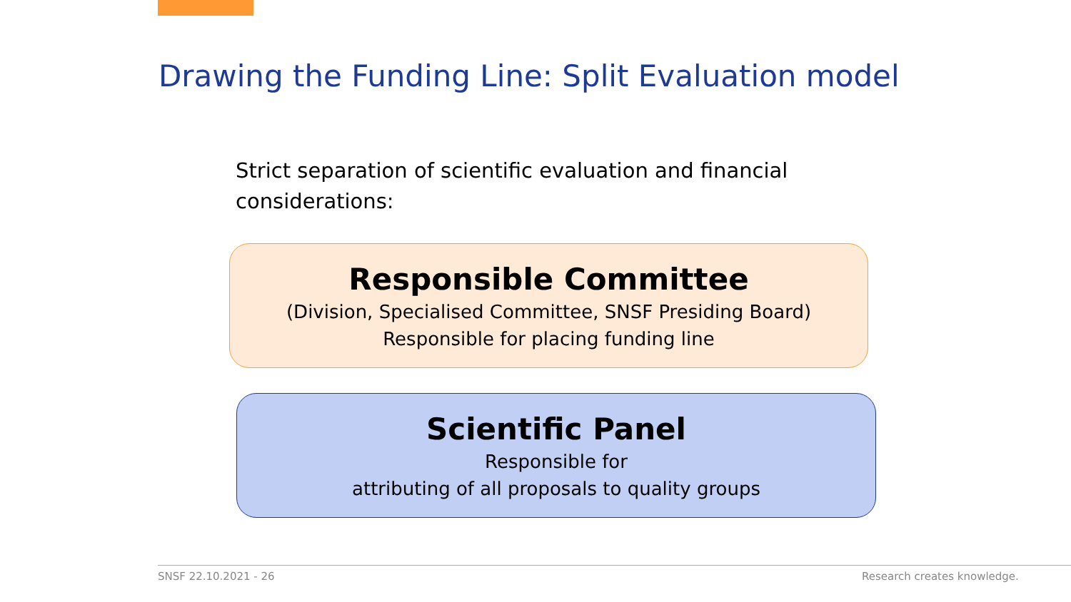Drawing the Funding Line: Split Evaluation model
Strict separation of scientific evaluation and financial considerations:
Responsible Committee
(Division, Specialised Committee, SNSF Presiding Board)
Responsible for placing funding line
Scientific Panel
Responsible for
attributing of all proposals to quality groups
SNSF 22.10.2021 - 26 Research creates knowledge.